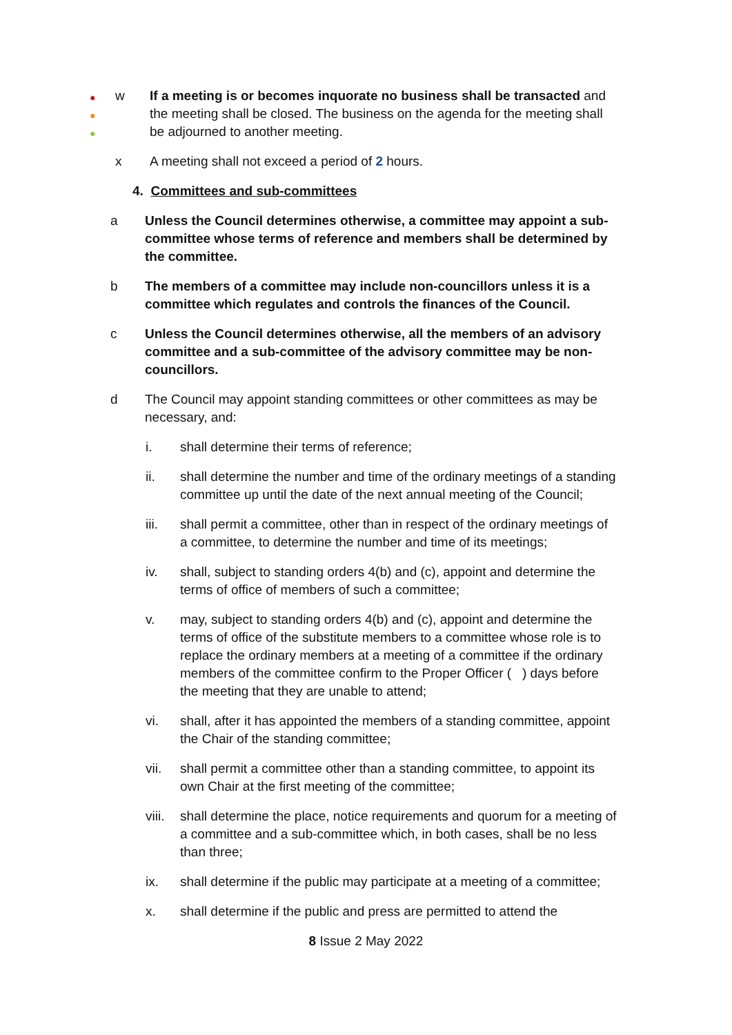●
●
●
w If a meeting is or becomes inquorate no business shall be transacted and the meeting shall be closed. The business on the agenda for the meeting shall be adjourned to another meeting.
x A meeting shall not exceed a period of 2 hours.
4. Committees and sub-committees
a Unless the Council determines otherwise, a committee may appoint a sub-committee whose terms of reference and members shall be determined by the committee.
b The members of a committee may include non-councillors unless it is a committee which regulates and controls the finances of the Council.
c Unless the Council determines otherwise, all the members of an advisory committee and a sub-committee of the advisory committee may be non-councillors.
d The Council may appoint standing committees or other committees as may be necessary, and:
i. shall determine their terms of reference;
ii. shall determine the number and time of the ordinary meetings of a standing committee up until the date of the next annual meeting of the Council;
iii. shall permit a committee, other than in respect of the ordinary meetings of a committee, to determine the number and time of its meetings;
iv. shall, subject to standing orders 4(b) and (c), appoint and determine the terms of office of members of such a committee;
v. may, subject to standing orders 4(b) and (c), appoint and determine the terms of office of the substitute members to a committee whose role is to replace the ordinary members at a meeting of a committee if the ordinary members of the committee confirm to the Proper Officer ( ) days before the meeting that they are unable to attend;
vi. shall, after it has appointed the members of a standing committee, appoint the Chair of the standing committee;
vii. shall permit a committee other than a standing committee, to appoint its own Chair at the first meeting of the committee;
viii.
shall determine the place, notice requirements and quorum for a meeting of a committee and a sub-committee which, in both cases, shall be no less than three;
ix. shall determine if the public may participate at a meeting of a committee;
x. shall determine if the public and press are permitted to attend the
8 Issue 2 May 2022